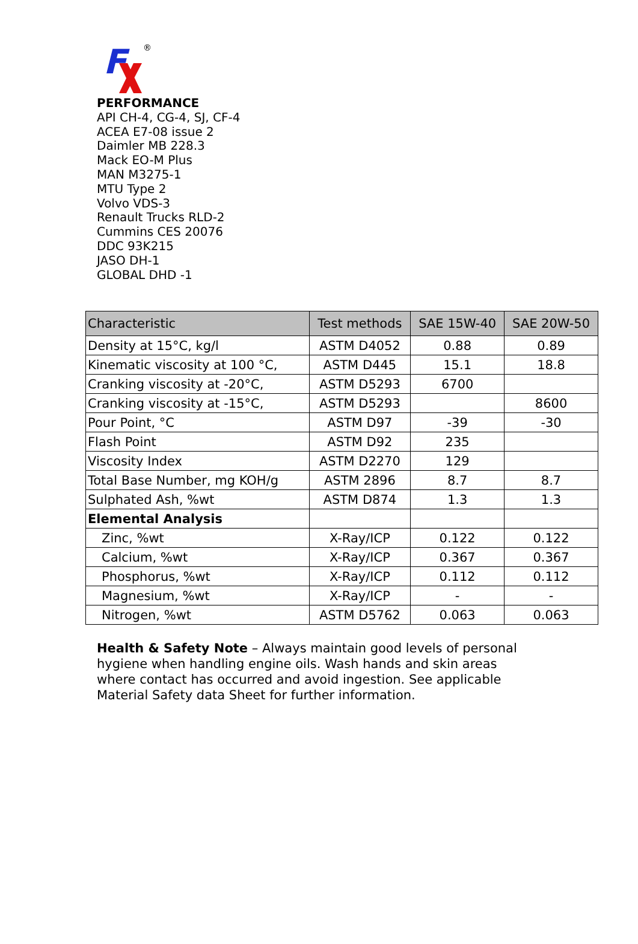F
®
PERFORMANCE
API CH-4, CG-4, SJ, CF-4
ACEA E7-08 issue 2
Daimler MB 228.3
Mack EO-M Plus
MAN M3275-1
MTU Type 2
Volvo VDS-3
Renault Trucks RLD-2
Cummins CES 20076
DDC 93K215
JASO DH-1
GLOBAL DHD -1
| Characteristic | Test methods | SAE 15W-40 | SAE 20W-50 |
| --- | --- | --- | --- |
| Density at 15°C, kg/l | ASTM D4052 | 0.88 | 0.89 |
| Kinematic viscosity at 100 °C, | ASTM D445 | 15.1 | 18.8 |
| Cranking viscosity at -20°C, | ASTM D5293 | 6700 | |
| Cranking viscosity at -15°C, | ASTM D5293 | | 8600 |
| Pour Point, °C | ASTM D97 | -39 | -30 |
| Flash Point | ASTM D92 | 235 | |
| Viscosity Index | ASTM D2270 | 129 | |
| Total Base Number, mg KOH/g | ASTM 2896 | 8.7 | 8.7 |
| Sulphated Ash, %wt | ASTM D874 | 1.3 | 1.3 |
| Elemental Analysis | | | |
| Zinc, %wt | X-Ray/ICP | 0.122 | 0.122 |
| Calcium, %wt | X-Ray/ICP | 0.367 | 0.367 |
| Phosphorus, %wt | X-Ray/ICP | 0.112 | 0.112 |
| Magnesium, %wt | X-Ray/ICP | - | - |
| Nitrogen, %wt | ASTM D5762 | 0.063 | 0.063 |
Health & Safety Note – Always maintain good levels of personal hygiene when handling engine oils. Wash hands and skin areas where contact has occurred and avoid ingestion. See applicable Material Safety data Sheet for further information.